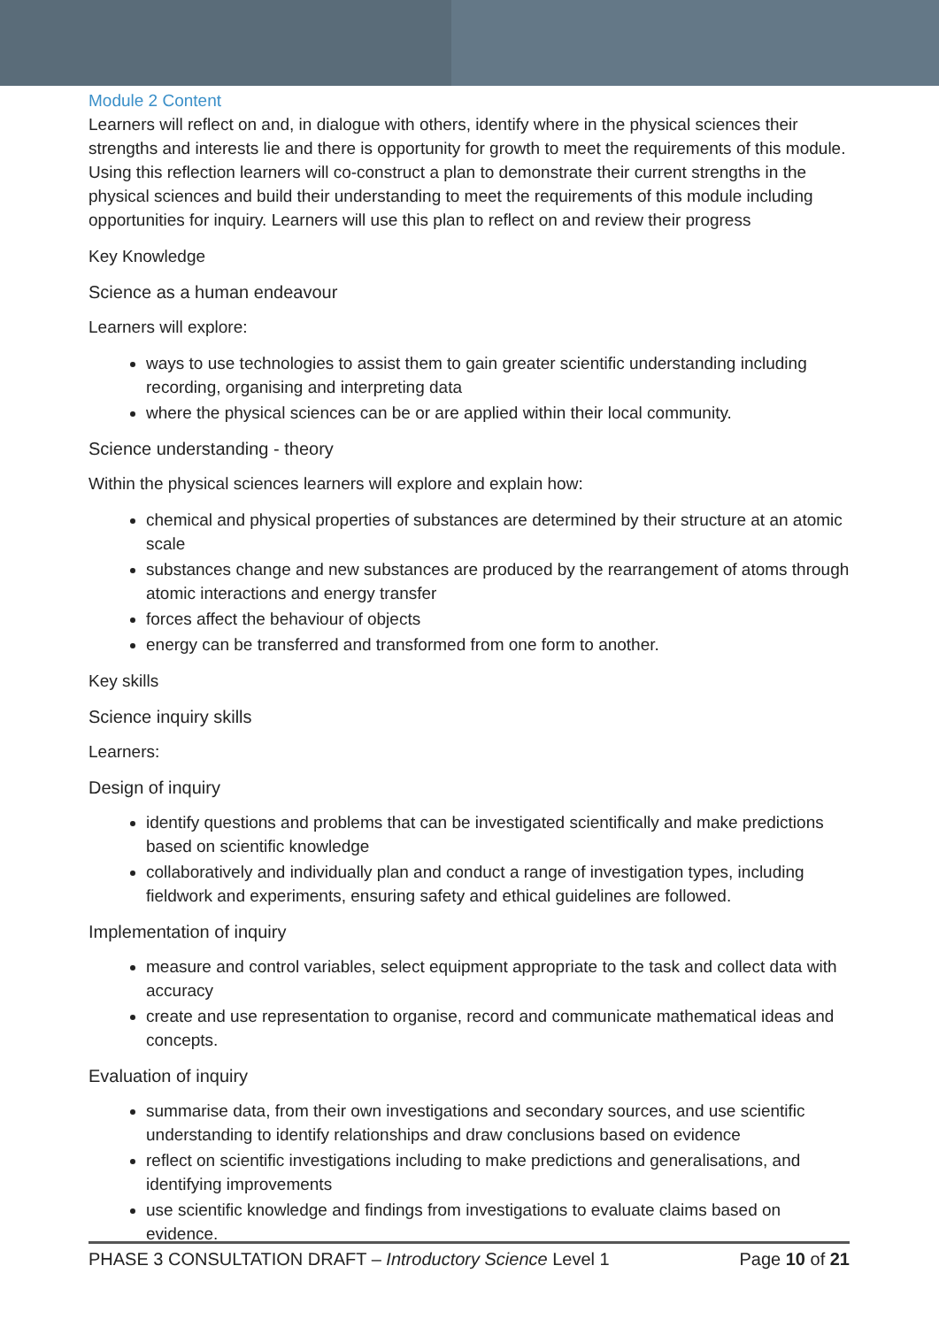Module 2 Content
Learners will reflect on and, in dialogue with others, identify where in the physical sciences their strengths and interests lie and there is opportunity for growth to meet the requirements of this module. Using this reflection learners will co-construct a plan to demonstrate their current strengths in the physical sciences and build their understanding to meet the requirements of this module including opportunities for inquiry. Learners will use this plan to reflect on and review their progress
Key Knowledge
Science as a human endeavour
Learners will explore:
ways to use technologies to assist them to gain greater scientific understanding including recording, organising and interpreting data
where the physical sciences can be or are applied within their local community.
Science understanding - theory
Within the physical sciences learners will explore and explain how:
chemical and physical properties of substances are determined by their structure at an atomic scale
substances change and new substances are produced by the rearrangement of atoms through atomic interactions and energy transfer
forces affect the behaviour of objects
energy can be transferred and transformed from one form to another.
Key skills
Science inquiry skills
Learners:
Design of inquiry
identify questions and problems that can be investigated scientifically and make predictions based on scientific knowledge
collaboratively and individually plan and conduct a range of investigation types, including fieldwork and experiments, ensuring safety and ethical guidelines are followed.
Implementation of inquiry
measure and control variables, select equipment appropriate to the task and collect data with accuracy
create and use representation to organise, record and communicate mathematical ideas and concepts.
Evaluation of inquiry
summarise data, from their own investigations and secondary sources, and use scientific understanding to identify relationships and draw conclusions based on evidence
reflect on scientific investigations including to make predictions and generalisations, and identifying improvements
use scientific knowledge and findings from investigations to evaluate claims based on evidence.
PHASE 3 CONSULTATION DRAFT – Introductory Science Level 1 Page 10 of 21